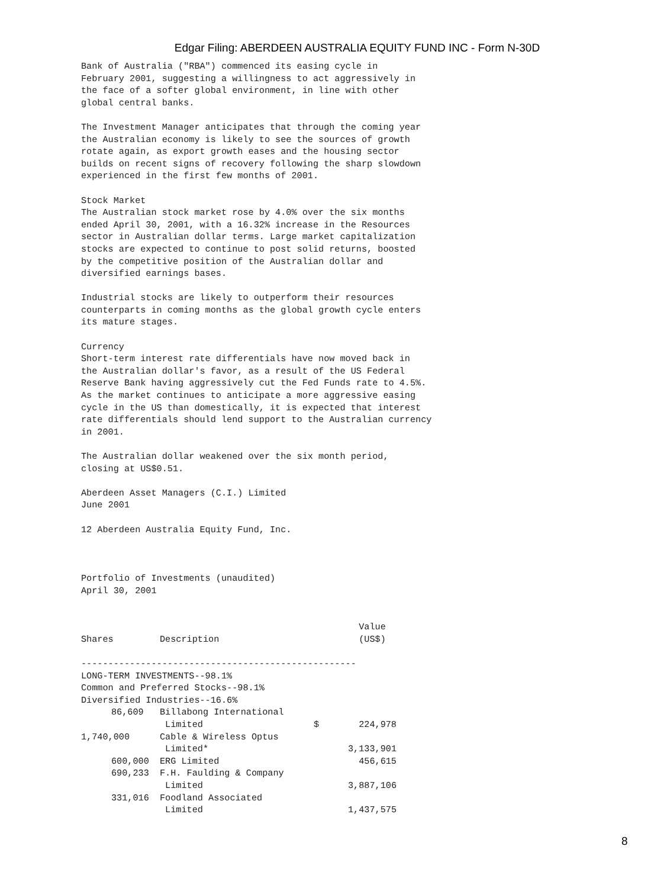Edgar Filing: ABERDEEN AUSTRALIA EQUITY FUND INC - Form N-30D
Bank of Australia ("RBA") commenced its easing cycle in
February 2001, suggesting a willingness to act aggressively in
the face of a softer global environment, in line with other
global central banks.

The Investment Manager anticipates that through the coming year
the Australian economy is likely to see the sources of growth
rotate again, as export growth eases and the housing sector
builds on recent signs of recovery following the sharp slowdown
experienced in the first few months of 2001.

Stock Market
The Australian stock market rose by 4.0% over the six months
ended April 30, 2001, with a 16.32% increase in the Resources
sector in Australian dollar terms. Large market capitalization
stocks are expected to continue to post solid returns, boosted
by the competitive position of the Australian dollar and
diversified earnings bases.

Industrial stocks are likely to outperform their resources
counterparts in coming months as the global growth cycle enters
its mature stages.

Currency
Short-term interest rate differentials have now moved back in
the Australian dollar's favor, as a result of the US Federal
Reserve Bank having aggressively cut the Fed Funds rate to 4.5%.
As the market continues to anticipate a more aggressive easing
cycle in the US than domestically, it is expected that interest
rate differentials should lend support to the Australian currency
in 2001.

The Australian dollar weakened over the six month period,
closing at US$0.51.

Aberdeen Asset Managers (C.I.) Limited
June 2001

12 Aberdeen Australia Equity Fund, Inc.



Portfolio of Investments (unaudited)
April 30, 2001
| | | | Value |
| --- | --- | --- | --- |
| Shares | Description | | (US$) |
| --------------------------------------------------- | | | |
| LONG-TERM INVESTMENTS--98.1% | | | |
| Common and Preferred Stocks--98.1% | | | |
| Diversified Industries--16.6% | | | |
| 86,609 | Billabong International Limited | $ | 224,978 |
| 1,740,000 | Cable & Wireless Optus Limited* | | 3,133,901 |
| 600,000 | ERG Limited | | 456,615 |
| 690,233 | F.H. Faulding & Company Limited | | 3,887,106 |
| 331,016 | Foodland Associated Limited | | 1,437,575 |
8